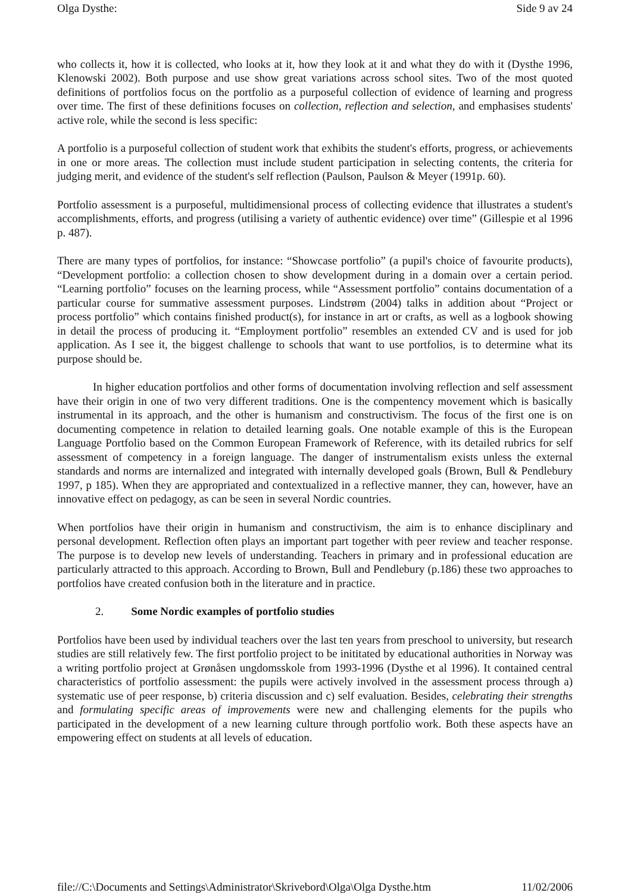Olga Dysthe: Side 9 av 24
who collects it, how it is collected, who looks at it, how they look at it and what they do with it (Dysthe 1996, Klenowski 2002). Both purpose and use show great variations across school sites. Two of the most quoted definitions of portfolios focus on the portfolio as a purposeful collection of evidence of learning and progress over time. The first of these definitions focuses on collection, reflection and selection, and emphasises students' active role, while the second is less specific:
A portfolio is a purposeful collection of student work that exhibits the student's efforts, progress, or achievements in one or more areas. The collection must include student participation in selecting contents, the criteria for judging merit, and evidence of the student's self reflection (Paulson, Paulson & Meyer (1991p. 60).
Portfolio assessment is a purposeful, multidimensional process of collecting evidence that illustrates a student's accomplishments, efforts, and progress (utilising a variety of authentic evidence) over time” (Gillespie et al 1996 p. 487).
There are many types of portfolios, for instance: “Showcase portfolio” (a pupil's choice of favourite products), “Development portfolio: a collection chosen to show development during in a domain over a certain period. “Learning portfolio” focuses on the learning process, while “Assessment portfolio” contains documentation of a particular course for summative assessment purposes. Lindstrøm (2004) talks in addition about “Project or process portfolio” which contains finished product(s), for instance in art or crafts, as well as a logbook showing in detail the process of producing it. “Employment portfolio” resembles an extended CV and is used for job application. As I see it, the biggest challenge to schools that want to use portfolios, is to determine what its purpose should be.
In higher education portfolios and other forms of documentation involving reflection and self assessment have their origin in one of two very different traditions. One is the compentency movement which is basically instrumental in its approach, and the other is humanism and constructivism. The focus of the first one is on documenting competence in relation to detailed learning goals. One notable example of this is the European Language Portfolio based on the Common European Framework of Reference, with its detailed rubrics for self assessment of competency in a foreign language. The danger of instrumentalism exists unless the external standards and norms are internalized and integrated with internally developed goals (Brown, Bull & Pendlebury 1997, p 185). When they are appropriated and contextualized in a reflective manner, they can, however, have an innovative effect on pedagogy, as can be seen in several Nordic countries.
When portfolios have their origin in humanism and constructivism, the aim is to enhance disciplinary and personal development. Reflection often plays an important part together with peer review and teacher response. The purpose is to develop new levels of understanding. Teachers in primary and in professional education are particularly attracted to this approach. According to Brown, Bull and Pendlebury (p.186) these two approaches to portfolios have created confusion both in the literature and in practice.
2. Some Nordic examples of portfolio studies
Portfolios have been used by individual teachers over the last ten years from preschool to university, but research studies are still relatively few. The first portfolio project to be inititated by educational authorities in Norway was a writing portfolio project at Grønåsen ungdomsskole from 1993-1996 (Dysthe et al 1996). It contained central characteristics of portfolio assessment: the pupils were actively involved in the assessment process through a) systematic use of peer response, b) criteria discussion and c) self evaluation. Besides, celebrating their strengths and formulating specific areas of improvements were new and challenging elements for the pupils who participated in the development of a new learning culture through portfolio work. Both these aspects have an empowering effect on students at all levels of education.
file://C:\Documents and Settings\Administrator\Skrivebord\Olga\Olga Dysthe.htm 11/02/2006